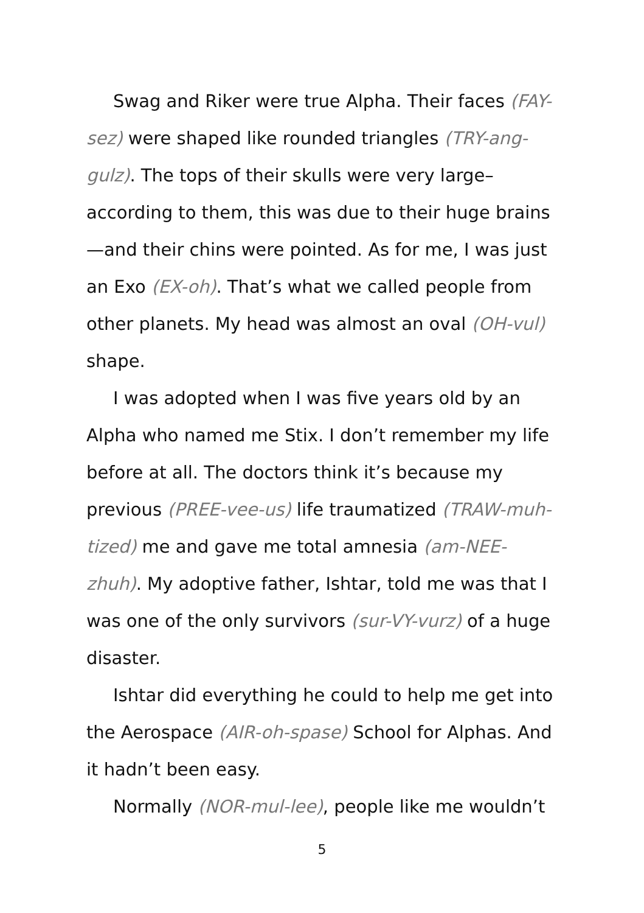Swag and Riker were true Alpha. Their faces (FAY-sez) were shaped like rounded triangles (TRY-ang-gulz). The tops of their skulls were very large–according to them, this was due to their huge brains—and their chins were pointed. As for me, I was just an Exo (EX-oh). That’s what we called people from other planets. My head was almost an oval (OH-vul) shape.
I was adopted when I was five years old by an Alpha who named me Stix. I don’t remember my life before at all. The doctors think it’s because my previous (PREE-vee-us) life traumatized (TRAW-muh-tized) me and gave me total amnesia (am-NEE-zhuh). My adoptive father, Ishtar, told me was that I was one of the only survivors (sur-VY-vurz) of a huge disaster.
Ishtar did everything he could to help me get into the Aerospace (AIR-oh-spase) School for Alphas. And it hadn’t been easy.
Normally (NOR-mul-lee), people like me wouldn’t
5